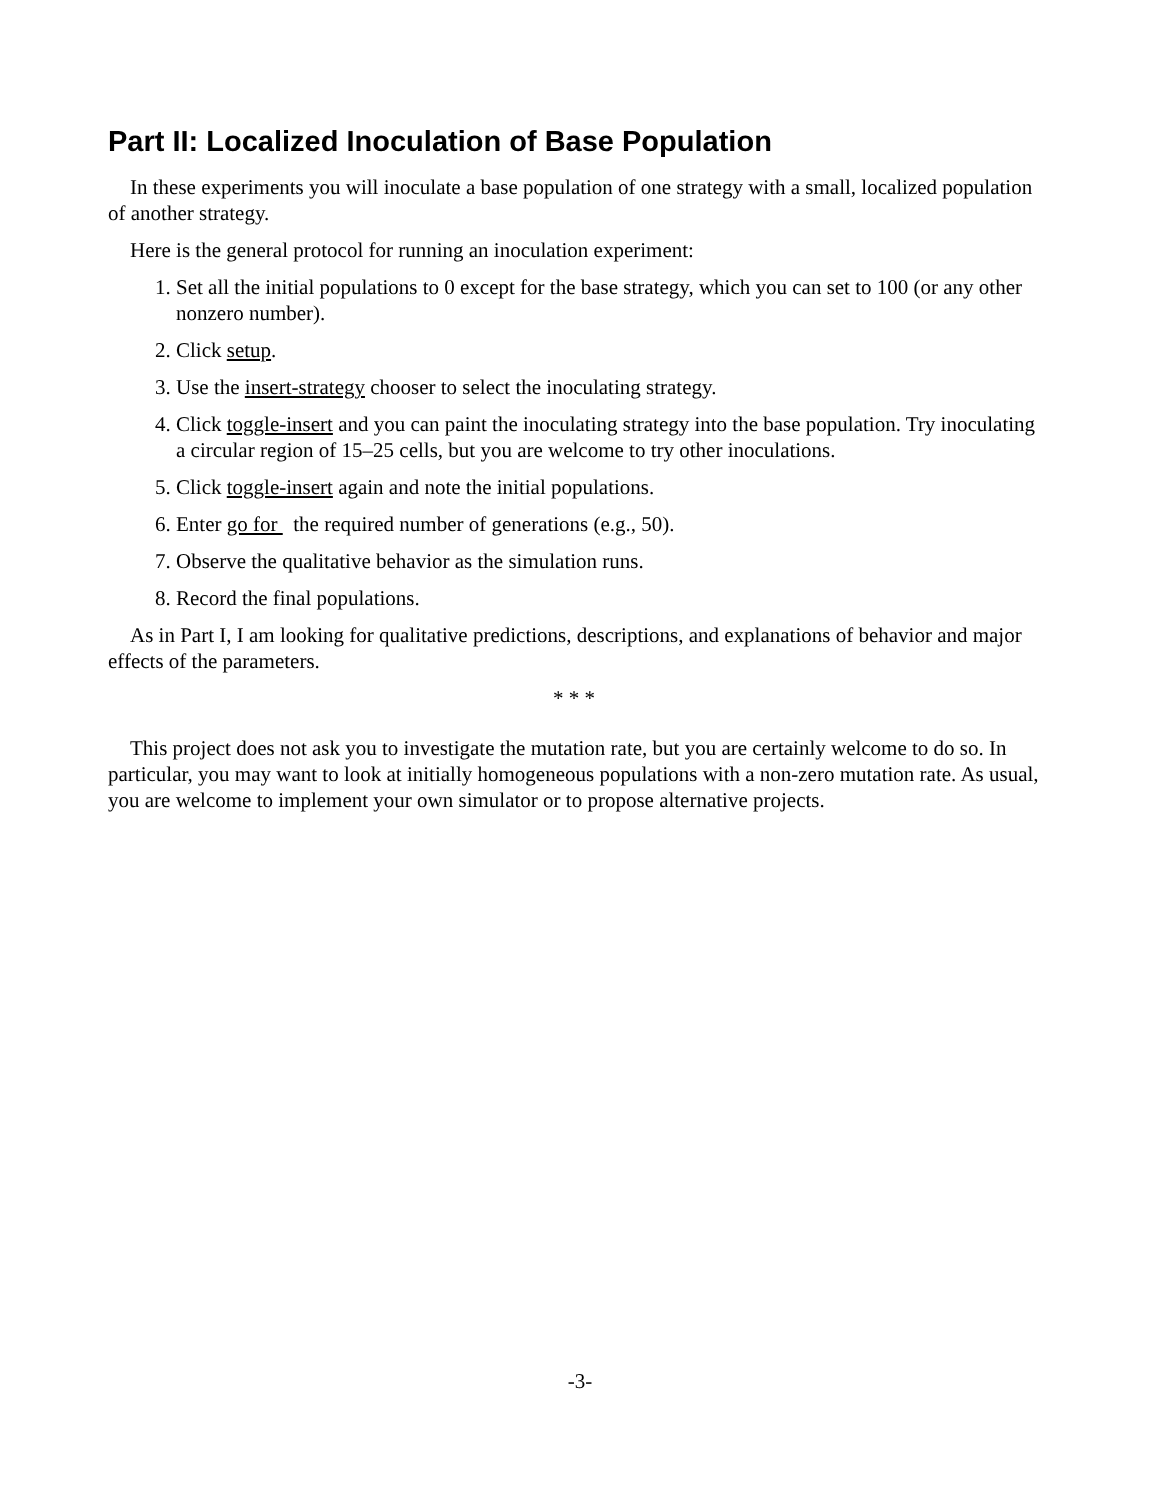Part II: Localized Inoculation of Base Population
In these experiments you will inoculate a base population of one strategy with a small, localized population of another strategy.
Here is the general protocol for running an inoculation experiment:
1. Set all the initial populations to 0 except for the base strategy, which you can set to 100 (or any other nonzero number).
2. Click setup.
3. Use the insert-strategy chooser to select the inoculating strategy.
4. Click toggle-insert and you can paint the inoculating strategy into the base population. Try inoculating a circular region of 15–25 cells, but you are welcome to try other inoculations.
5. Click toggle-insert again and note the initial populations.
6. Enter go for the required number of generations (e.g., 50).
7. Observe the qualitative behavior as the simulation runs.
8. Record the final populations.
As in Part I, I am looking for qualitative predictions, descriptions, and explanations of behavior and major effects of the parameters.
* * *
This project does not ask you to investigate the mutation rate, but you are certainly welcome to do so. In particular, you may want to look at initially homogeneous populations with a non-zero mutation rate. As usual, you are welcome to implement your own simulator or to propose alternative projects.
-3-